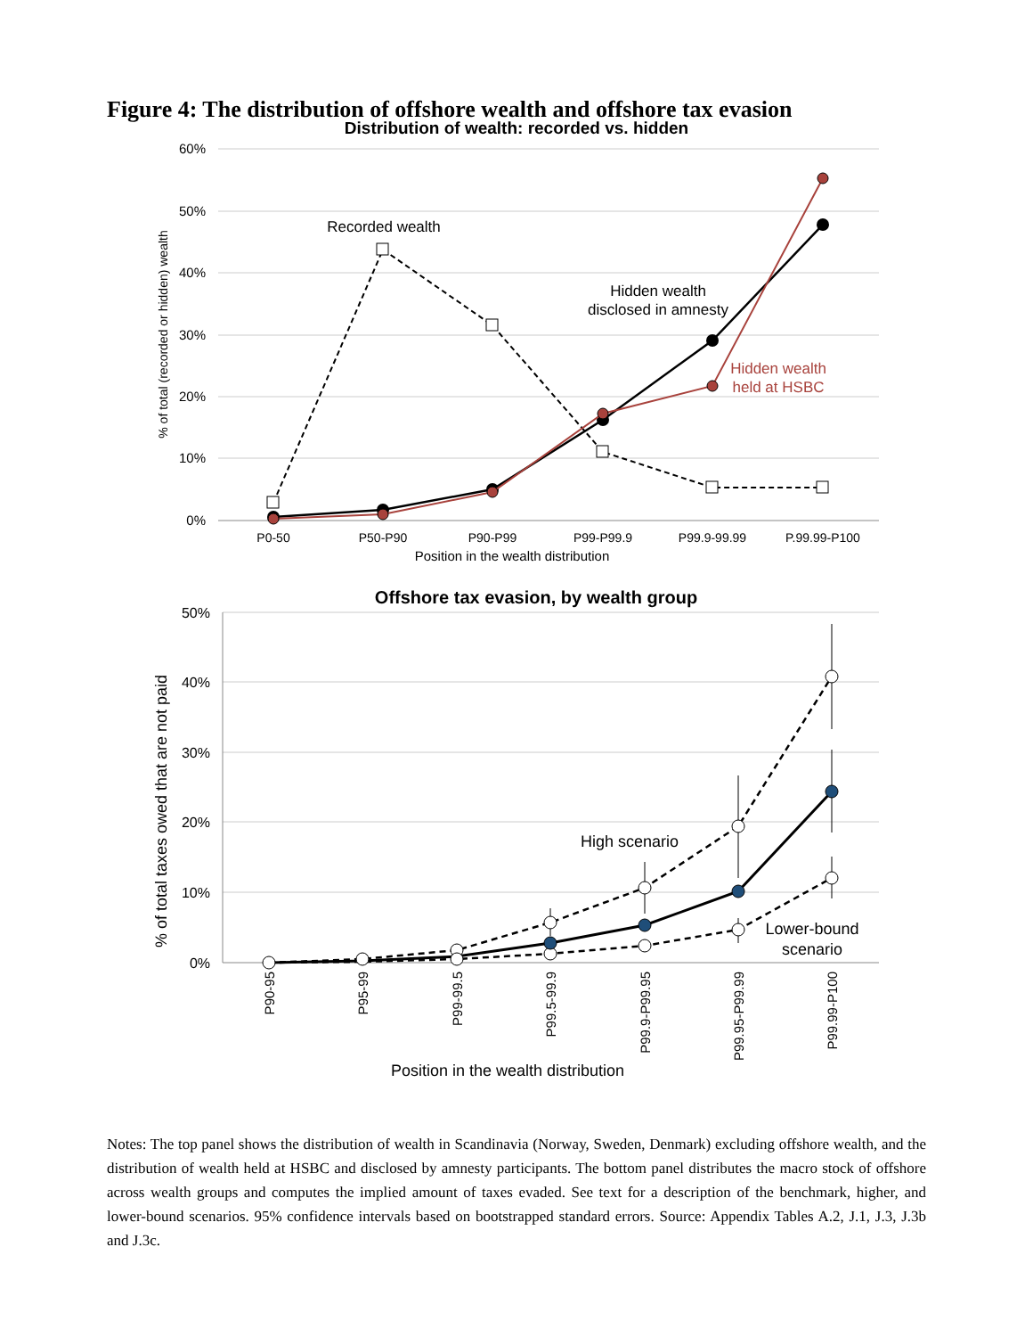Figure 4: The distribution of offshore wealth and offshore tax evasion
Distribution of wealth: recorded vs. hidden
60%
50%
40%
30%
20%
10%
0%
% of total (recorded or hidden) wealth
P0-50
P50-P90
P90-P99
P99-P99.9
P99.9-99.99
P.99.99-P100
Position in the wealth distribution
Recorded wealth
Hidden wealth
disclosed in amnesty
Hidden wealth
held at HSBC
Offshore tax evasion, by wealth group
50%
40%
30%
20%
10%
0%
% of total taxes owed that are not paid
P90-95
P95-99
P99-99.5
P99.5-99.9
P99.9-P99.95
P99.95-P99.99
P99.99-P100
Position in the wealth distribution
High scenario
Lower-bound
scenario
Notes: The top panel shows the distribution of wealth in Scandinavia (Norway, Sweden, Denmark) excluding offshore wealth, and the distribution of wealth held at HSBC and disclosed by amnesty participants. The bottom panel distributes the macro stock of offshore across wealth groups and computes the implied amount of taxes evaded. See text for a description of the benchmark, higher, and lower-bound scenarios. 95% confidence intervals based on bootstrapped standard errors. Source: Appendix Tables A.2, J.1, J.3, J.3b and J.3c.